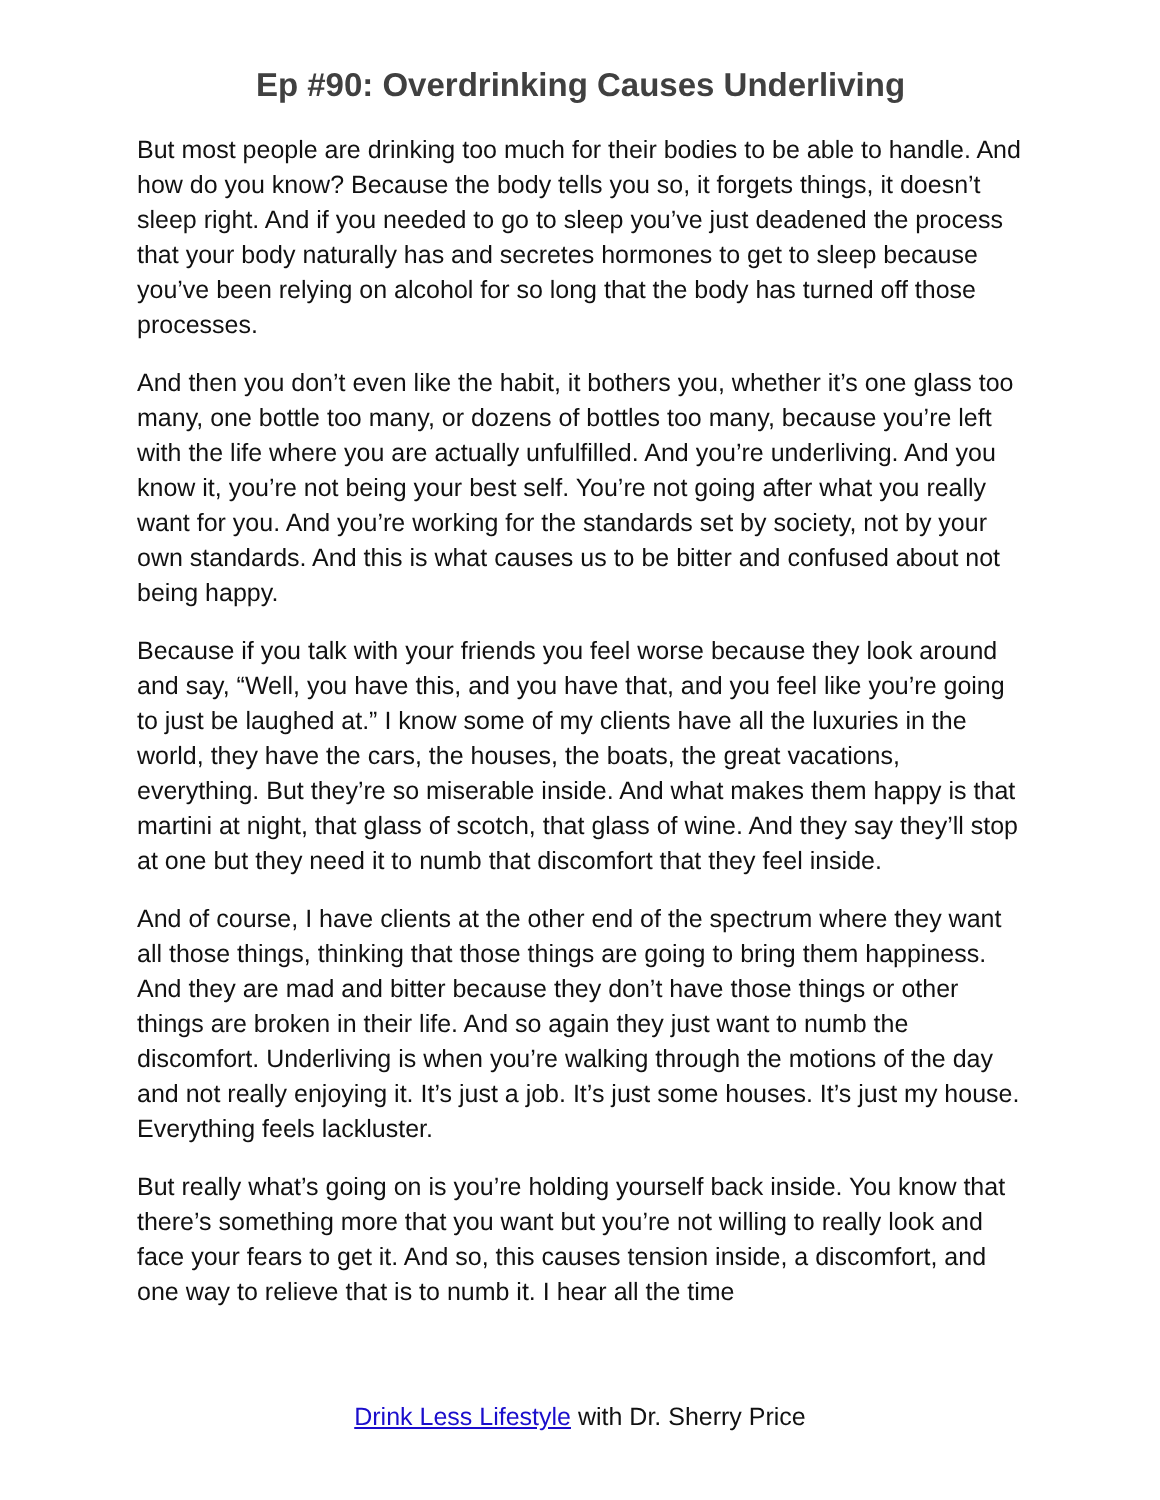Ep #90: Overdrinking Causes Underliving
But most people are drinking too much for their bodies to be able to handle. And how do you know? Because the body tells you so, it forgets things, it doesn’t sleep right. And if you needed to go to sleep you’ve just deadened the process that your body naturally has and secretes hormones to get to sleep because you’ve been relying on alcohol for so long that the body has turned off those processes.
And then you don’t even like the habit, it bothers you, whether it’s one glass too many, one bottle too many, or dozens of bottles too many, because you’re left with the life where you are actually unfulfilled. And you’re underliving. And you know it, you’re not being your best self. You’re not going after what you really want for you. And you’re working for the standards set by society, not by your own standards. And this is what causes us to be bitter and confused about not being happy.
Because if you talk with your friends you feel worse because they look around and say, “Well, you have this, and you have that, and you feel like you’re going to just be laughed at.” I know some of my clients have all the luxuries in the world, they have the cars, the houses, the boats, the great vacations, everything. But they’re so miserable inside. And what makes them happy is that martini at night, that glass of scotch, that glass of wine. And they say they’ll stop at one but they need it to numb that discomfort that they feel inside.
And of course, I have clients at the other end of the spectrum where they want all those things, thinking that those things are going to bring them happiness. And they are mad and bitter because they don’t have those things or other things are broken in their life. And so again they just want to numb the discomfort. Underliving is when you’re walking through the motions of the day and not really enjoying it. It’s just a job. It’s just some houses. It’s just my house. Everything feels lackluster.
But really what’s going on is you’re holding yourself back inside. You know that there’s something more that you want but you’re not willing to really look and face your fears to get it. And so, this causes tension inside, a discomfort, and one way to relieve that is to numb it. I hear all the time
Drink Less Lifestyle with Dr. Sherry Price